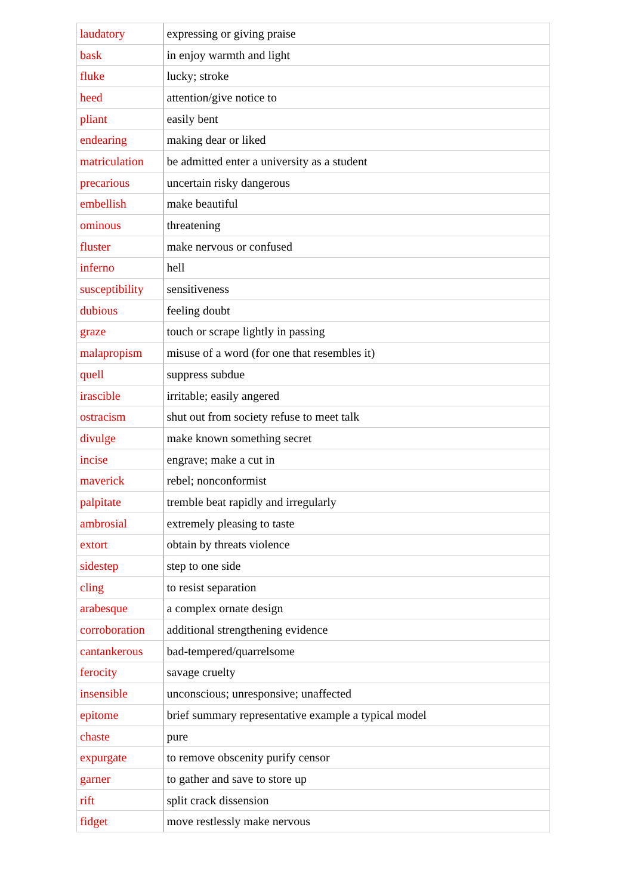| laudatory | expressing or giving praise |
| bask | in enjoy warmth and light |
| fluke | lucky; stroke |
| heed | attention/give notice to |
| pliant | easily bent |
| endearing | making dear or liked |
| matriculation | be admitted enter a university as a student |
| precarious | uncertain risky dangerous |
| embellish | make beautiful |
| ominous | threatening |
| fluster | make nervous or confused |
| inferno | hell |
| susceptibility | sensitiveness |
| dubious | feeling doubt |
| graze | touch or scrape lightly in passing |
| malapropism | misuse of a word (for one that resembles it) |
| quell | suppress subdue |
| irascible | irritable; easily angered |
| ostracism | shut out from society refuse to meet talk |
| divulge | make known something secret |
| incise | engrave; make a cut in |
| maverick | rebel; nonconformist |
| palpitate | tremble beat rapidly and irregularly |
| ambrosial | extremely pleasing to taste |
| extort | obtain by threats violence |
| sidestep | step to one side |
| cling | to resist separation |
| arabesque | a complex ornate design |
| corroboration | additional strengthening evidence |
| cantankerous | bad-tempered/quarrelsome |
| ferocity | savage cruelty |
| insensible | unconscious; unresponsive; unaffected |
| epitome | brief summary representative example a typical model |
| chaste | pure |
| expurgate | to remove obscenity purify censor |
| garner | to gather and save to store up |
| rift | split crack dissension |
| fidget | move restlessly make nervous |